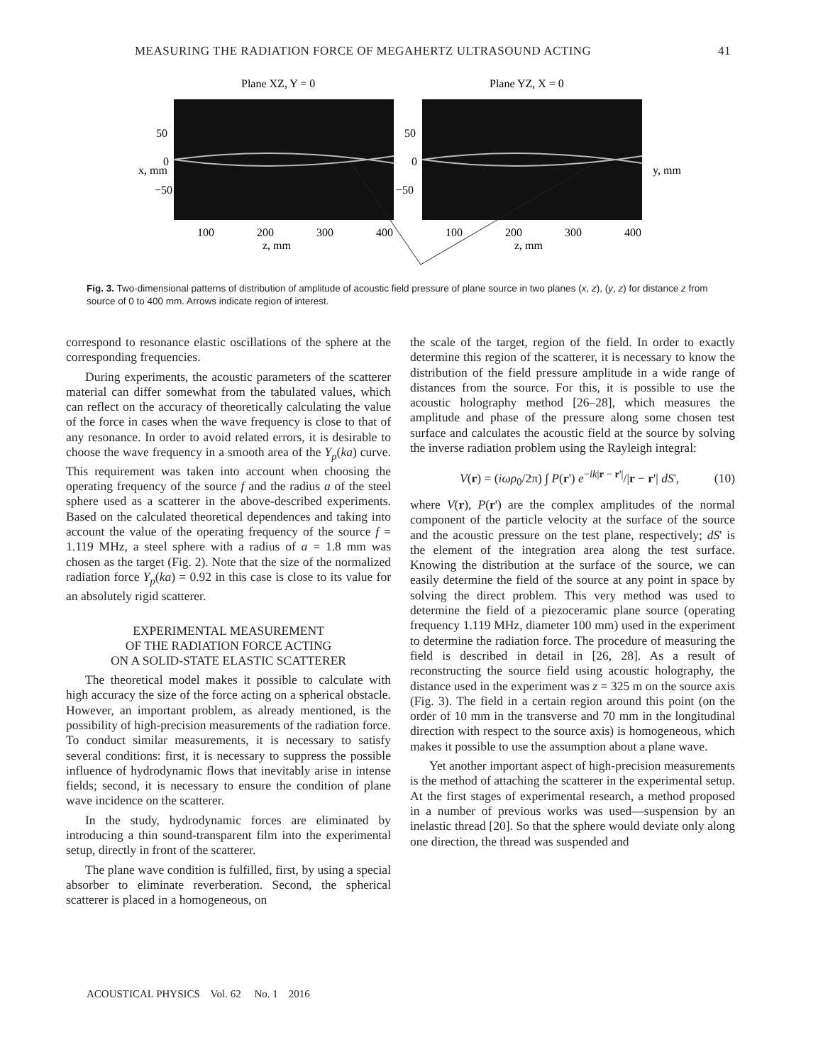MEASURING THE RADIATION FORCE OF MEGAHERTZ ULTRASOUND ACTING 41
Plane XZ, Y = 0
Plane YZ, X = 0
50
0
−50
50
0
−50
100
200
300
400
100
200
300
400
z, mm
z, mm
x, mm
y, mm
Fig. 3. Two-dimensional patterns of distribution of amplitude of acoustic field pressure of plane source in two planes (x, z), (y, z) for distance z from source of 0 to 400 mm. Arrows indicate region of interest.
correspond to resonance elastic oscillations of the sphere at the corresponding frequencies.
During experiments, the acoustic parameters of the scatterer material can differ somewhat from the tabulated values, which can reflect on the accuracy of theoretically calculating the value of the force in cases when the wave frequency is close to that of any resonance. In order to avoid related errors, it is desirable to choose the wave frequency in a smooth area of the Y<sub>p</sub>(ka) curve. This requirement was taken into account when choosing the operating frequency of the source f and the radius a of the steel sphere used as a scatterer in the above-described experiments. Based on the calculated theoretical dependences and taking into account the value of the operating frequency of the source f = 1.119 MHz, a steel sphere with a radius of a = 1.8 mm was chosen as the target (Fig. 2). Note that the size of the normalized radiation force Y<sub>p</sub>(ka) = 0.92 in this case is close to its value for an absolutely rigid scatterer.
EXPERIMENTAL MEASUREMENT
OF THE RADIATION FORCE ACTING
ON A SOLID-STATE ELASTIC SCATTERER
The theoretical model makes it possible to calculate with high accuracy the size of the force acting on a spherical obstacle. However, an important problem, as already mentioned, is the possibility of high-precision measurements of the radiation force. To conduct similar measurements, it is necessary to satisfy several conditions: first, it is necessary to suppress the possible influence of hydrodynamic flows that inevitably arise in intense fields; second, it is necessary to ensure the condition of plane wave incidence on the scatterer.
In the study, hydrodynamic forces are eliminated by introducing a thin sound-transparent film into the experimental setup, directly in front of the scatterer.
The plane wave condition is fulfilled, first, by using a special absorber to eliminate reverberation. Second, the spherical scatterer is placed in a homogeneous, on
the scale of the target, region of the field. In order to exactly determine this region of the scatterer, it is necessary to know the distribution of the field pressure amplitude in a wide range of distances from the source. For this, it is possible to use the acoustic holography method [26–28], which measures the amplitude and phase of the pressure along some chosen test surface and calculates the acoustic field at the source by solving the inverse radiation problem using the Rayleigh integral:
V(r) = (iωρ<sub>0</sub>/2π) ∫ P(r') e<sup>−ik|r − r'|</sup>/|r − r'| dS', (10)
where V(r), P(r') are the complex amplitudes of the normal component of the particle velocity at the surface of the source and the acoustic pressure on the test plane, respectively; dS' is the element of the integration area along the test surface. Knowing the distribution at the surface of the source, we can easily determine the field of the source at any point in space by solving the direct problem. This very method was used to determine the field of a piezoceramic plane source (operating frequency 1.119 MHz, diameter 100 mm) used in the experiment to determine the radiation force. The procedure of measuring the field is described in detail in [26, 28]. As a result of reconstructing the source field using acoustic holography, the distance used in the experiment was z = 325 m on the source axis (Fig. 3). The field in a certain region around this point (on the order of 10 mm in the transverse and 70 mm in the longitudinal direction with respect to the source axis) is homogeneous, which makes it possible to use the assumption about a plane wave.
Yet another important aspect of high-precision measurements is the method of attaching the scatterer in the experimental setup. At the first stages of experimental research, a method proposed in a number of previous works was used—suspension by an inelastic thread [20]. So that the sphere would deviate only along one direction, the thread was suspended and
ACOUSTICAL PHYSICS Vol. 62 No. 1 2016